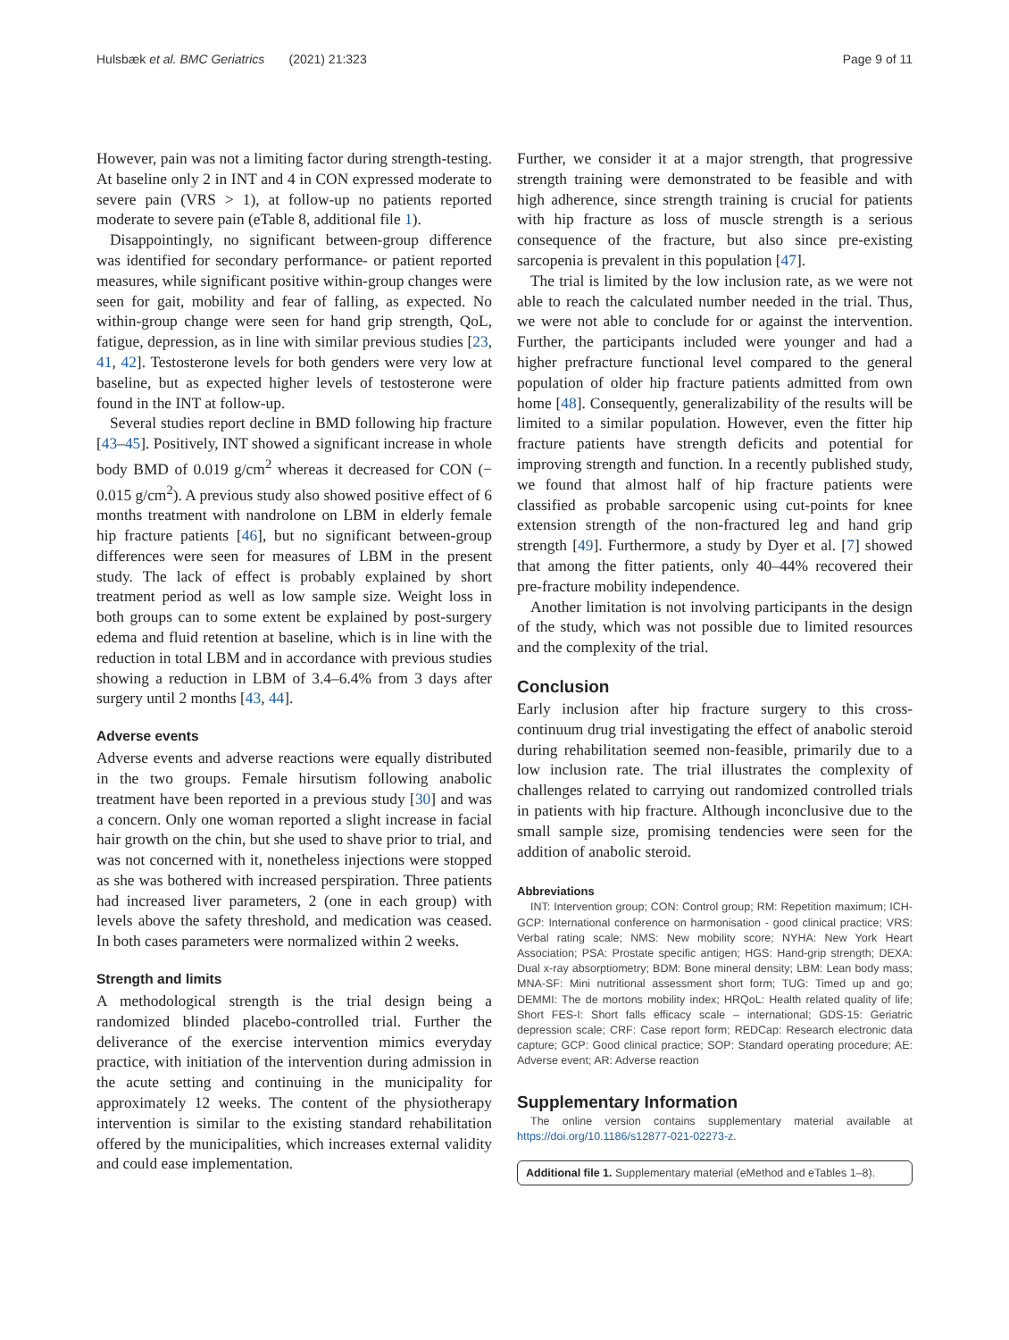Hulsbæk et al. BMC Geriatrics (2021) 21:323 Page 9 of 11
However, pain was not a limiting factor during strength-testing. At baseline only 2 in INT and 4 in CON expressed moderate to severe pain (VRS > 1), at follow-up no patients reported moderate to severe pain (eTable 8, additional file 1).
Disappointingly, no significant between-group difference was identified for secondary performance- or patient reported measures, while significant positive within-group changes were seen for gait, mobility and fear of falling, as expected. No within-group change were seen for hand grip strength, QoL, fatigue, depression, as in line with similar previous studies [23, 41, 42]. Testosterone levels for both genders were very low at baseline, but as expected higher levels of testosterone were found in the INT at follow-up.
Several studies report decline in BMD following hip fracture [43–45]. Positively, INT showed a significant increase in whole body BMD of 0.019 g/cm<sup>2</sup> whereas it decreased for CON (− 0.015 g/cm<sup>2</sup>). A previous study also showed positive effect of 6 months treatment with nandrolone on LBM in elderly female hip fracture patients [46], but no significant between-group differences were seen for measures of LBM in the present study. The lack of effect is probably explained by short treatment period as well as low sample size. Weight loss in both groups can to some extent be explained by post-surgery edema and fluid retention at baseline, which is in line with the reduction in total LBM and in accordance with previous studies showing a reduction in LBM of 3.4–6.4% from 3 days after surgery until 2 months [43, 44].
Adverse events
Adverse events and adverse reactions were equally distributed in the two groups. Female hirsutism following anabolic treatment have been reported in a previous study [30] and was a concern. Only one woman reported a slight increase in facial hair growth on the chin, but she used to shave prior to trial, and was not concerned with it, nonetheless injections were stopped as she was bothered with increased perspiration. Three patients had increased liver parameters, 2 (one in each group) with levels above the safety threshold, and medication was ceased. In both cases parameters were normalized within 2 weeks.
Strength and limits
A methodological strength is the trial design being a randomized blinded placebo-controlled trial. Further the deliverance of the exercise intervention mimics everyday practice, with initiation of the intervention during admission in the acute setting and continuing in the municipality for approximately 12 weeks. The content of the physiotherapy intervention is similar to the existing standard rehabilitation offered by the municipalities, which increases external validity and could ease implementation.
Further, we consider it at a major strength, that progressive strength training were demonstrated to be feasible and with high adherence, since strength training is crucial for patients with hip fracture as loss of muscle strength is a serious consequence of the fracture, but also since pre-existing sarcopenia is prevalent in this population [47].
The trial is limited by the low inclusion rate, as we were not able to reach the calculated number needed in the trial. Thus, we were not able to conclude for or against the intervention. Further, the participants included were younger and had a higher prefracture functional level compared to the general population of older hip fracture patients admitted from own home [48]. Consequently, generalizability of the results will be limited to a similar population. However, even the fitter hip fracture patients have strength deficits and potential for improving strength and function. In a recently published study, we found that almost half of hip fracture patients were classified as probable sarcopenic using cut-points for knee extension strength of the non-fractured leg and hand grip strength [49]. Furthermore, a study by Dyer et al. [7] showed that among the fitter patients, only 40–44% recovered their pre-fracture mobility independence.
Another limitation is not involving participants in the design of the study, which was not possible due to limited resources and the complexity of the trial.
Conclusion
Early inclusion after hip fracture surgery to this cross-continuum drug trial investigating the effect of anabolic steroid during rehabilitation seemed non-feasible, primarily due to a low inclusion rate. The trial illustrates the complexity of challenges related to carrying out randomized controlled trials in patients with hip fracture. Although inconclusive due to the small sample size, promising tendencies were seen for the addition of anabolic steroid.
Abbreviations
INT: Intervention group; CON: Control group; RM: Repetition maximum; ICH-GCP: International conference on harmonisation - good clinical practice; VRS: Verbal rating scale; NMS: New mobility score; NYHA: New York Heart Association; PSA: Prostate specific antigen; HGS: Hand-grip strength; DEXA: Dual x-ray absorptiometry; BDM: Bone mineral density; LBM: Lean body mass; MNA-SF: Mini nutritional assessment short form; TUG: Timed up and go; DEMMI: The de mortons mobility index; HRQoL: Health related quality of life; Short FES-I: Short falls efficacy scale – international; GDS-15: Geriatric depression scale; CRF: Case report form; REDCap: Research electronic data capture; GCP: Good clinical practice; SOP: Standard operating procedure; AE: Adverse event; AR: Adverse reaction
Supplementary Information
The online version contains supplementary material available at https://doi.org/10.1186/s12877-021-02273-z.
Additional file 1. Supplementary material (eMethod and eTables 1–8).